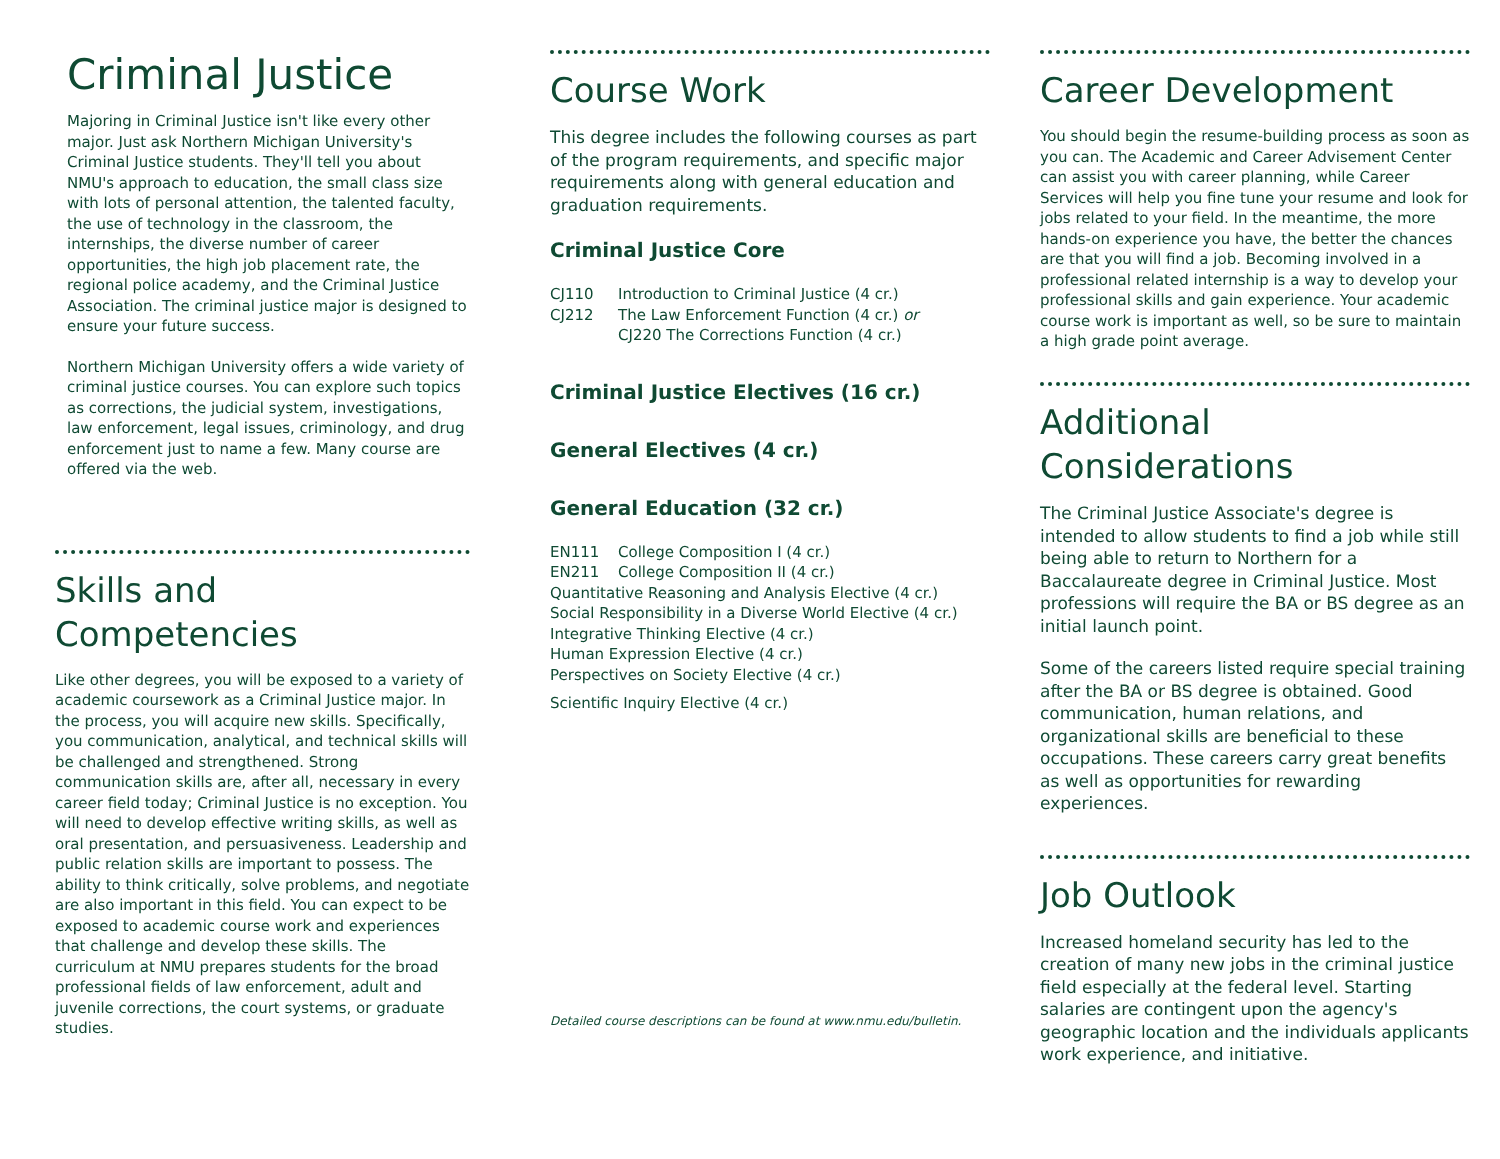Criminal Justice
Majoring in Criminal Justice isn't like every other major. Just ask Northern Michigan University's Criminal Justice students. They'll tell you about NMU's approach to education, the small class size with lots of personal attention, the talented faculty, the use of technology in the classroom, the internships, the diverse number of career opportunities, the high job placement rate, the regional police academy, and the Criminal Justice Association. The criminal justice major is designed to ensure your future success.
Northern Michigan University offers a wide variety of criminal justice courses. You can explore such topics as corrections, the judicial system, investigations, law enforcement, legal issues, criminology, and drug enforcement just to name a few. Many course are offered via the web.
Skills and Competencies
Like other degrees, you will be exposed to a variety of academic coursework as a Criminal Justice major. In the process, you will acquire new skills. Specifically, you communication, analytical, and technical skills will be challenged and strengthened. Strong communication skills are, after all, necessary in every career field today; Criminal Justice is no exception. You will need to develop effective writing skills, as well as oral presentation, and persuasiveness. Leadership and public relation skills are important to possess. The ability to think critically, solve problems, and negotiate are also important in this field. You can expect to be exposed to academic course work and experiences that challenge and develop these skills. The curriculum at NMU prepares students for the broad professional fields of law enforcement, adult and juvenile corrections, the court systems, or graduate studies.
Course Work
This degree includes the following courses as part of the program requirements, and specific major requirements along with general education and graduation requirements.
Criminal Justice Core
CJ110 Introduction to Criminal Justice (4 cr.)
CJ212 The Law Enforcement Function (4 cr.) or
CJ220 The Corrections Function (4 cr.)
Criminal Justice Electives (16 cr.)
General Electives (4 cr.)
General Education (32 cr.)
EN111 College Composition I (4 cr.)
EN211 College Composition II (4 cr.)
Quantitative Reasoning and Analysis Elective (4 cr.)
Social Responsibility in a Diverse World Elective (4 cr.)
Integrative Thinking Elective (4 cr.)
Human Expression Elective (4 cr.)
Perspectives on Society Elective (4 cr.)
Scientific Inquiry Elective (4 cr.)
Detailed course descriptions can be found at www.nmu.edu/bulletin.
Career Development
You should begin the resume-building process as soon as you can. The Academic and Career Advisement Center can assist you with career planning, while Career Services will help you fine tune your resume and look for jobs related to your field. In the meantime, the more hands-on experience you have, the better the chances are that you will find a job. Becoming involved in a professional related internship is a way to develop your professional skills and gain experience. Your academic course work is important as well, so be sure to maintain a high grade point average.
Additional Considerations
The Criminal Justice Associate's degree is intended to allow students to find a job while still being able to return to Northern for a Baccalaureate degree in Criminal Justice. Most professions will require the BA or BS degree as an initial launch point.
Some of the careers listed require special training after the BA or BS degree is obtained. Good communication, human relations, and organizational skills are beneficial to these occupations. These careers carry great benefits as well as opportunities for rewarding experiences.
Job Outlook
Increased homeland security has led to the creation of many new jobs in the criminal justice field especially at the federal level. Starting salaries are contingent upon the agency's geographic location and the individuals applicants work experience, and initiative.